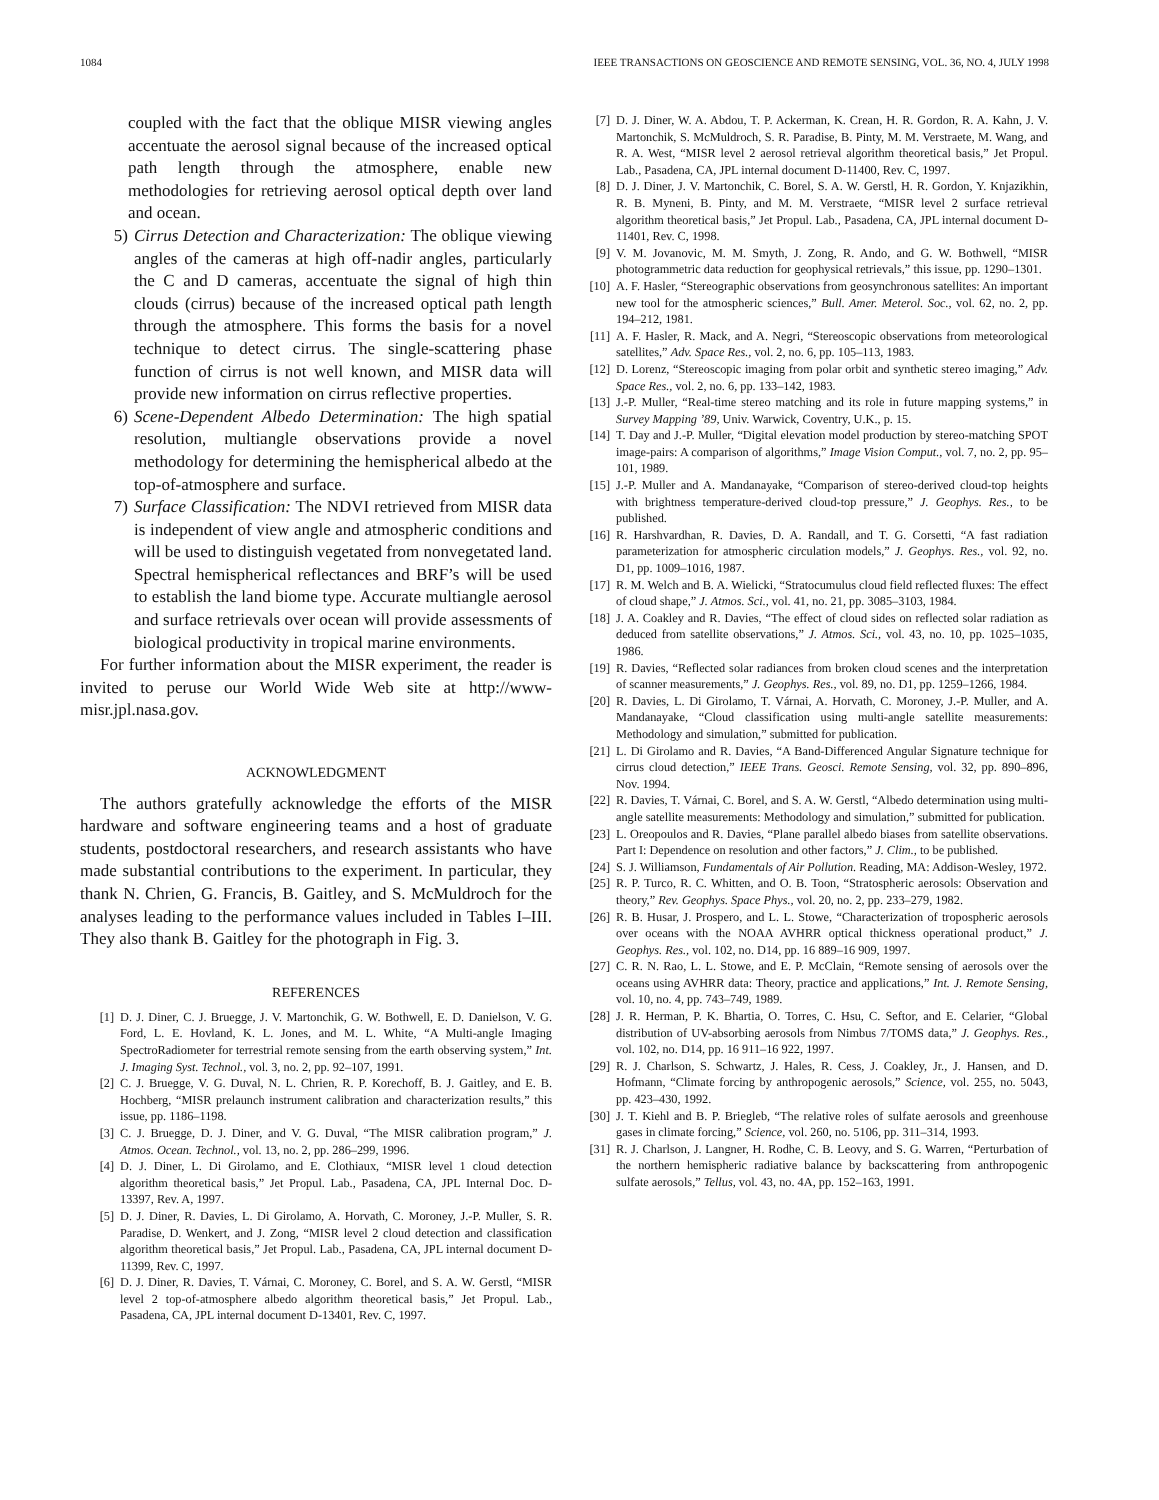1084 IEEE TRANSACTIONS ON GEOSCIENCE AND REMOTE SENSING, VOL. 36, NO. 4, JULY 1998
coupled with the fact that the oblique MISR viewing angles accentuate the aerosol signal because of the increased optical path length through the atmosphere, enable new methodologies for retrieving aerosol optical depth over land and ocean.
5) Cirrus Detection and Characterization: The oblique viewing angles of the cameras at high off-nadir angles, particularly the C and D cameras, accentuate the signal of high thin clouds (cirrus) because of the increased optical path length through the atmosphere. This forms the basis for a novel technique to detect cirrus. The single-scattering phase function of cirrus is not well known, and MISR data will provide new information on cirrus reflective properties.
6) Scene-Dependent Albedo Determination: The high spatial resolution, multiangle observations provide a novel methodology for determining the hemispherical albedo at the top-of-atmosphere and surface.
7) Surface Classification: The NDVI retrieved from MISR data is independent of view angle and atmospheric conditions and will be used to distinguish vegetated from nonvegetated land. Spectral hemispherical reflectances and BRF’s will be used to establish the land biome type. Accurate multiangle aerosol and surface retrievals over ocean will provide assessments of biological productivity in tropical marine environments.
For further information about the MISR experiment, the reader is invited to peruse our World Wide Web site at http://www-misr.jpl.nasa.gov.
ACKNOWLEDGMENT
The authors gratefully acknowledge the efforts of the MISR hardware and software engineering teams and a host of graduate students, postdoctoral researchers, and research assistants who have made substantial contributions to the experiment. In particular, they thank N. Chrien, G. Francis, B. Gaitley, and S. McMuldroch for the analyses leading to the performance values included in Tables I–III. They also thank B. Gaitley for the photograph in Fig. 3.
REFERENCES
[1] D. J. Diner, C. J. Bruegge, J. V. Martonchik, G. W. Bothwell, E. D. Danielson, V. G. Ford, L. E. Hovland, K. L. Jones, and M. L. White, “A Multi-angle Imaging SpectroRadiometer for terrestrial remote sensing from the earth observing system,” Int. J. Imaging Syst. Technol., vol. 3, no. 2, pp. 92–107, 1991.
[2] C. J. Bruegge, V. G. Duval, N. L. Chrien, R. P. Korechoff, B. J. Gaitley, and E. B. Hochberg, “MISR prelaunch instrument calibration and characterization results,” this issue, pp. 1186–1198.
[3] C. J. Bruegge, D. J. Diner, and V. G. Duval, “The MISR calibration program,” J. Atmos. Ocean. Technol., vol. 13, no. 2, pp. 286–299, 1996.
[4] D. J. Diner, L. Di Girolamo, and E. Clothiaux, “MISR level 1 cloud detection algorithm theoretical basis,” Jet Propul. Lab., Pasadena, CA, JPL Internal Doc. D-13397, Rev. A, 1997.
[5] D. J. Diner, R. Davies, L. Di Girolamo, A. Horvath, C. Moroney, J.-P. Muller, S. R. Paradise, D. Wenkert, and J. Zong, “MISR level 2 cloud detection and classification algorithm theoretical basis,” Jet Propul. Lab., Pasadena, CA, JPL internal document D-11399, Rev. C, 1997.
[6] D. J. Diner, R. Davies, T. Várnai, C. Moroney, C. Borel, and S. A. W. Gerstl, “MISR level 2 top-of-atmosphere albedo algorithm theoretical basis,” Jet Propul. Lab., Pasadena, CA, JPL internal document D-13401, Rev. C, 1997.
[7] D. J. Diner, W. A. Abdou, T. P. Ackerman, K. Crean, H. R. Gordon, R. A. Kahn, J. V. Martonchik, S. McMuldroch, S. R. Paradise, B. Pinty, M. M. Verstraete, M. Wang, and R. A. West, “MISR level 2 aerosol retrieval algorithm theoretical basis,” Jet Propul. Lab., Pasadena, CA, JPL internal document D-11400, Rev. C, 1997.
[8] D. J. Diner, J. V. Martonchik, C. Borel, S. A. W. Gerstl, H. R. Gordon, Y. Knjazikhin, R. B. Myneni, B. Pinty, and M. M. Verstraete, “MISR level 2 surface retrieval algorithm theoretical basis,” Jet Propul. Lab., Pasadena, CA, JPL internal document D-11401, Rev. C, 1998.
[9] V. M. Jovanovic, M. M. Smyth, J. Zong, R. Ando, and G. W. Bothwell, “MISR photogrammetric data reduction for geophysical retrievals,” this issue, pp. 1290–1301.
[10] A. F. Hasler, “Stereographic observations from geosynchronous satellites: An important new tool for the atmospheric sciences,” Bull. Amer. Meterol. Soc., vol. 62, no. 2, pp. 194–212, 1981.
[11] A. F. Hasler, R. Mack, and A. Negri, “Stereoscopic observations from meteorological satellites,” Adv. Space Res., vol. 2, no. 6, pp. 105–113, 1983.
[12] D. Lorenz, “Stereoscopic imaging from polar orbit and synthetic stereo imaging,” Adv. Space Res., vol. 2, no. 6, pp. 133–142, 1983.
[13] J.-P. Muller, “Real-time stereo matching and its role in future mapping systems,” in Survey Mapping ’89, Univ. Warwick, Coventry, U.K., p. 15.
[14] T. Day and J.-P. Muller, “Digital elevation model production by stereo-matching SPOT image-pairs: A comparison of algorithms,” Image Vision Comput., vol. 7, no. 2, pp. 95–101, 1989.
[15] J.-P. Muller and A. Mandanayake, “Comparison of stereo-derived cloud-top heights with brightness temperature-derived cloud-top pressure,” J. Geophys. Res., to be published.
[16] R. Harshvardhan, R. Davies, D. A. Randall, and T. G. Corsetti, “A fast radiation parameterization for atmospheric circulation models,” J. Geophys. Res., vol. 92, no. D1, pp. 1009–1016, 1987.
[17] R. M. Welch and B. A. Wielicki, “Stratocumulus cloud field reflected fluxes: The effect of cloud shape,” J. Atmos. Sci., vol. 41, no. 21, pp. 3085–3103, 1984.
[18] J. A. Coakley and R. Davies, “The effect of cloud sides on reflected solar radiation as deduced from satellite observations,” J. Atmos. Sci., vol. 43, no. 10, pp. 1025–1035, 1986.
[19] R. Davies, “Reflected solar radiances from broken cloud scenes and the interpretation of scanner measurements,” J. Geophys. Res., vol. 89, no. D1, pp. 1259–1266, 1984.
[20] R. Davies, L. Di Girolamo, T. Várnai, A. Horvath, C. Moroney, J.-P. Muller, and A. Mandanayake, “Cloud classification using multi-angle satellite measurements: Methodology and simulation,” submitted for publication.
[21] L. Di Girolamo and R. Davies, “A Band-Differenced Angular Signature technique for cirrus cloud detection,” IEEE Trans. Geosci. Remote Sensing, vol. 32, pp. 890–896, Nov. 1994.
[22] R. Davies, T. Várnai, C. Borel, and S. A. W. Gerstl, “Albedo determination using multi-angle satellite measurements: Methodology and simulation,” submitted for publication.
[23] L. Oreopoulos and R. Davies, “Plane parallel albedo biases from satellite observations. Part I: Dependence on resolution and other factors,” J. Clim., to be published.
[24] S. J. Williamson, Fundamentals of Air Pollution. Reading, MA: Addison-Wesley, 1972.
[25] R. P. Turco, R. C. Whitten, and O. B. Toon, “Stratospheric aerosols: Observation and theory,” Rev. Geophys. Space Phys., vol. 20, no. 2, pp. 233–279, 1982.
[26] R. B. Husar, J. Prospero, and L. L. Stowe, “Characterization of tropospheric aerosols over oceans with the NOAA AVHRR optical thickness operational product,” J. Geophys. Res., vol. 102, no. D14, pp. 16 889–16 909, 1997.
[27] C. R. N. Rao, L. L. Stowe, and E. P. McClain, “Remote sensing of aerosols over the oceans using AVHRR data: Theory, practice and applications,” Int. J. Remote Sensing, vol. 10, no. 4, pp. 743–749, 1989.
[28] J. R. Herman, P. K. Bhartia, O. Torres, C. Hsu, C. Seftor, and E. Celarier, “Global distribution of UV-absorbing aerosols from Nimbus 7/TOMS data,” J. Geophys. Res., vol. 102, no. D14, pp. 16 911–16 922, 1997.
[29] R. J. Charlson, S. Schwartz, J. Hales, R. Cess, J. Coakley, Jr., J. Hansen, and D. Hofmann, “Climate forcing by anthropogenic aerosols,” Science, vol. 255, no. 5043, pp. 423–430, 1992.
[30] J. T. Kiehl and B. P. Briegleb, “The relative roles of sulfate aerosols and greenhouse gases in climate forcing,” Science, vol. 260, no. 5106, pp. 311–314, 1993.
[31] R. J. Charlson, J. Langner, H. Rodhe, C. B. Leovy, and S. G. Warren, “Perturbation of the northern hemispheric radiative balance by backscattering from anthropogenic sulfate aerosols,” Tellus, vol. 43, no. 4A, pp. 152–163, 1991.